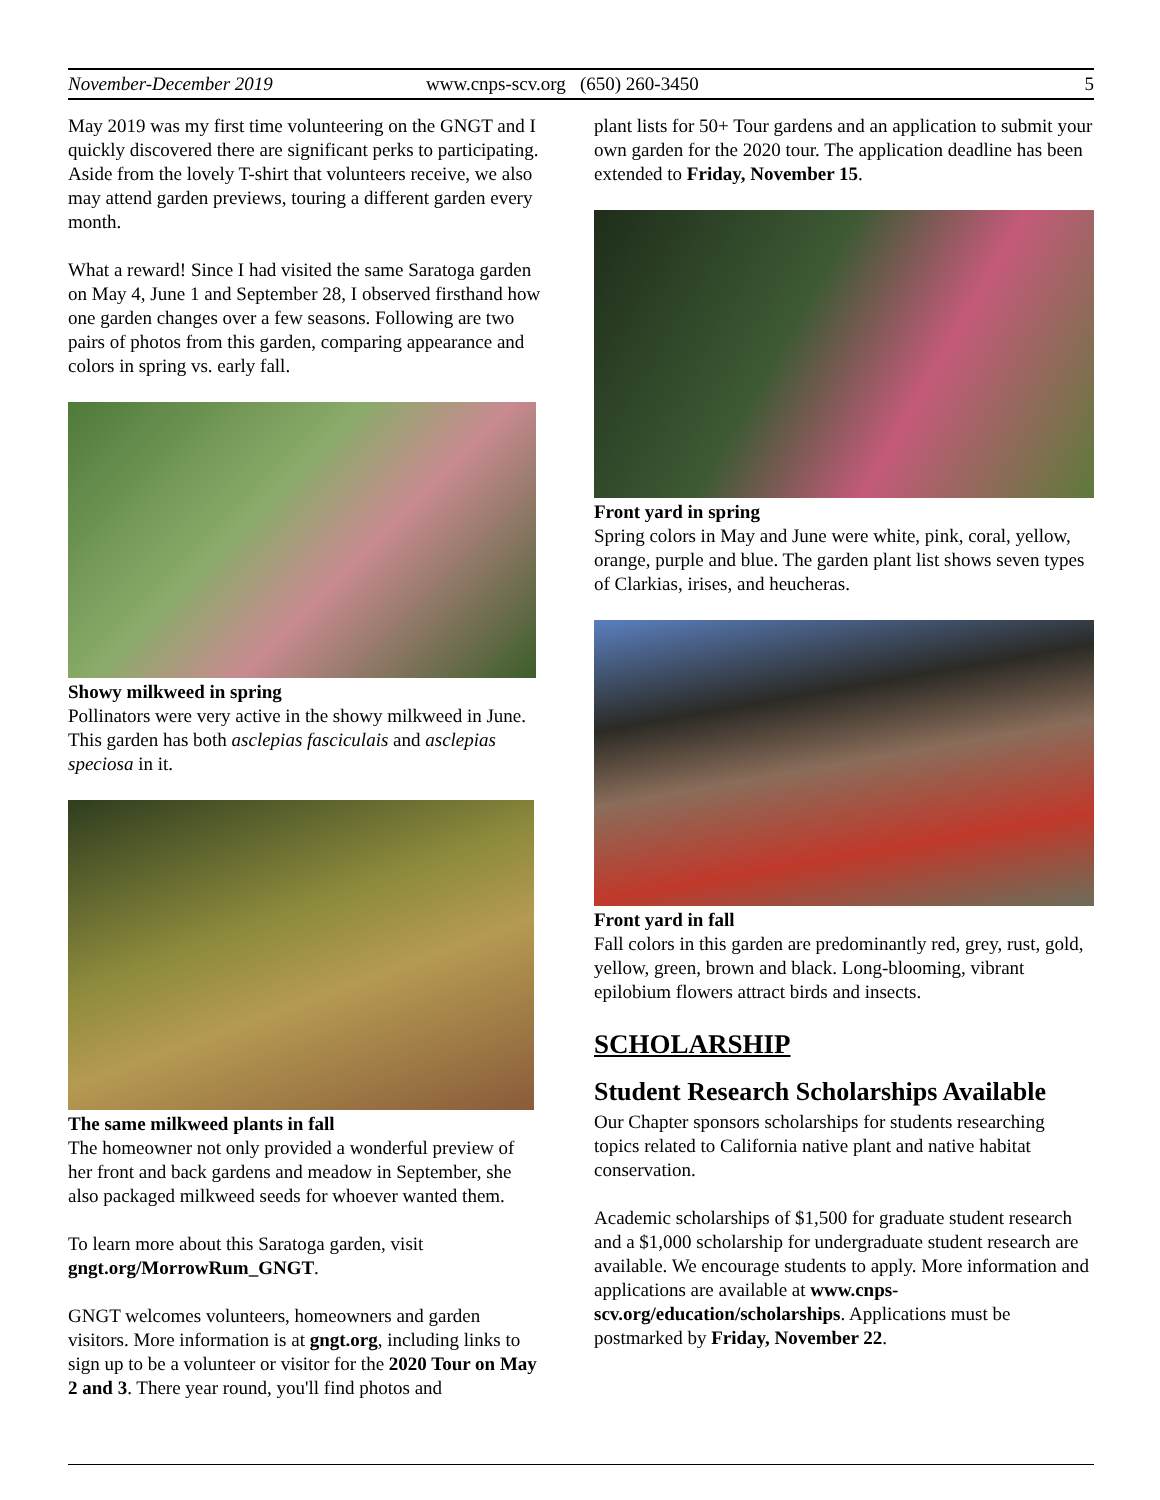November-December 2019 www.cnps-scv.org (650) 260-3450 5
May 2019 was my first time volunteering on the GNGT and I quickly discovered there are significant perks to participating. Aside from the lovely T-shirt that volunteers receive, we also may attend garden previews, touring a different garden every month.
What a reward! Since I had visited the same Saratoga garden on May 4, June 1 and September 28, I observed firsthand how one garden changes over a few seasons. Following are two pairs of photos from this garden, comparing appearance and colors in spring vs. early fall.
Showy milkweed in spring
Pollinators were very active in the showy milkweed in June. This garden has both asclepias fasciculais and asclepias speciosa in it.
The same milkweed plants in fall
The homeowner not only provided a wonderful preview of her front and back gardens and meadow in September, she also packaged milkweed seeds for whoever wanted them.
To learn more about this Saratoga garden, visit gngt.org/MorrowRum_GNGT.
GNGT welcomes volunteers, homeowners and garden visitors. More information is at gngt.org, including links to sign up to be a volunteer or visitor for the 2020 Tour on May 2 and 3. There year round, you'll find photos and
plant lists for 50+ Tour gardens and an application to submit your own garden for the 2020 tour. The application deadline has been extended to Friday, November 15.
Front yard in spring
Spring colors in May and June were white, pink, coral, yellow, orange, purple and blue. The garden plant list shows seven types of Clarkias, irises, and heucheras.
Front yard in fall
Fall colors in this garden are predominantly red, grey, rust, gold, yellow, green, brown and black. Long-blooming, vibrant epilobium flowers attract birds and insects.
SCHOLARSHIP
Student Research Scholarships Available
Our Chapter sponsors scholarships for students researching topics related to California native plant and native habitat conservation.
Academic scholarships of $1,500 for graduate student research and a $1,000 scholarship for undergraduate student research are available. We encourage students to apply. More information and applications are available at www.cnps-scv.org/education/scholarships. Applications must be postmarked by Friday, November 22.